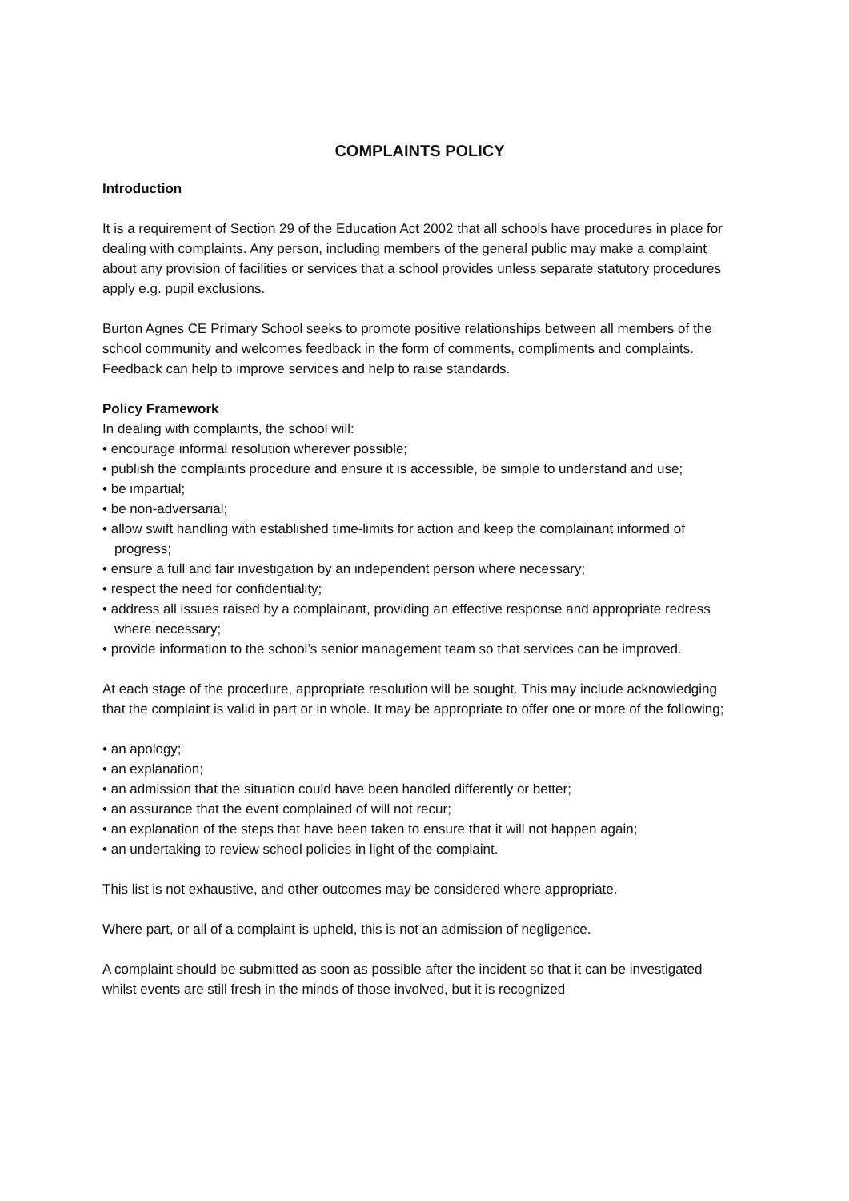COMPLAINTS POLICY
Introduction
It is a requirement of Section 29 of the Education Act 2002 that all schools have procedures in place for dealing with complaints. Any person, including members of the general public may make a complaint about any provision of facilities or services that a school provides unless separate statutory procedures apply e.g. pupil exclusions.
Burton Agnes CE Primary School seeks to promote positive relationships between all members of the school community and welcomes feedback in the form of comments, compliments and complaints. Feedback can help to improve services and help to raise standards.
Policy Framework
In dealing with complaints, the school will:
• encourage informal resolution wherever possible;
• publish the complaints procedure and ensure it is accessible, be simple to understand and use;
• be impartial;
• be non-adversarial;
• allow swift handling with established time-limits for action and keep the complainant informed of progress;
• ensure a full and fair investigation by an independent person where necessary;
• respect the need for confidentiality;
• address all issues raised by a complainant, providing an effective response and appropriate redress where necessary;
• provide information to the school’s senior management team so that services can be improved.
At each stage of the procedure, appropriate resolution will be sought. This may include acknowledging that the complaint is valid in part or in whole. It may be appropriate to offer one or more of the following;
• an apology;
• an explanation;
• an admission that the situation could have been handled differently or better;
• an assurance that the event complained of will not recur;
• an explanation of the steps that have been taken to ensure that it will not happen again;
• an undertaking to review school policies in light of the complaint.
This list is not exhaustive, and other outcomes may be considered where appropriate.
Where part, or all of a complaint is upheld, this is not an admission of negligence.
A complaint should be submitted as soon as possible after the incident so that it can be investigated whilst events are still fresh in the minds of those involved, but it is recognized